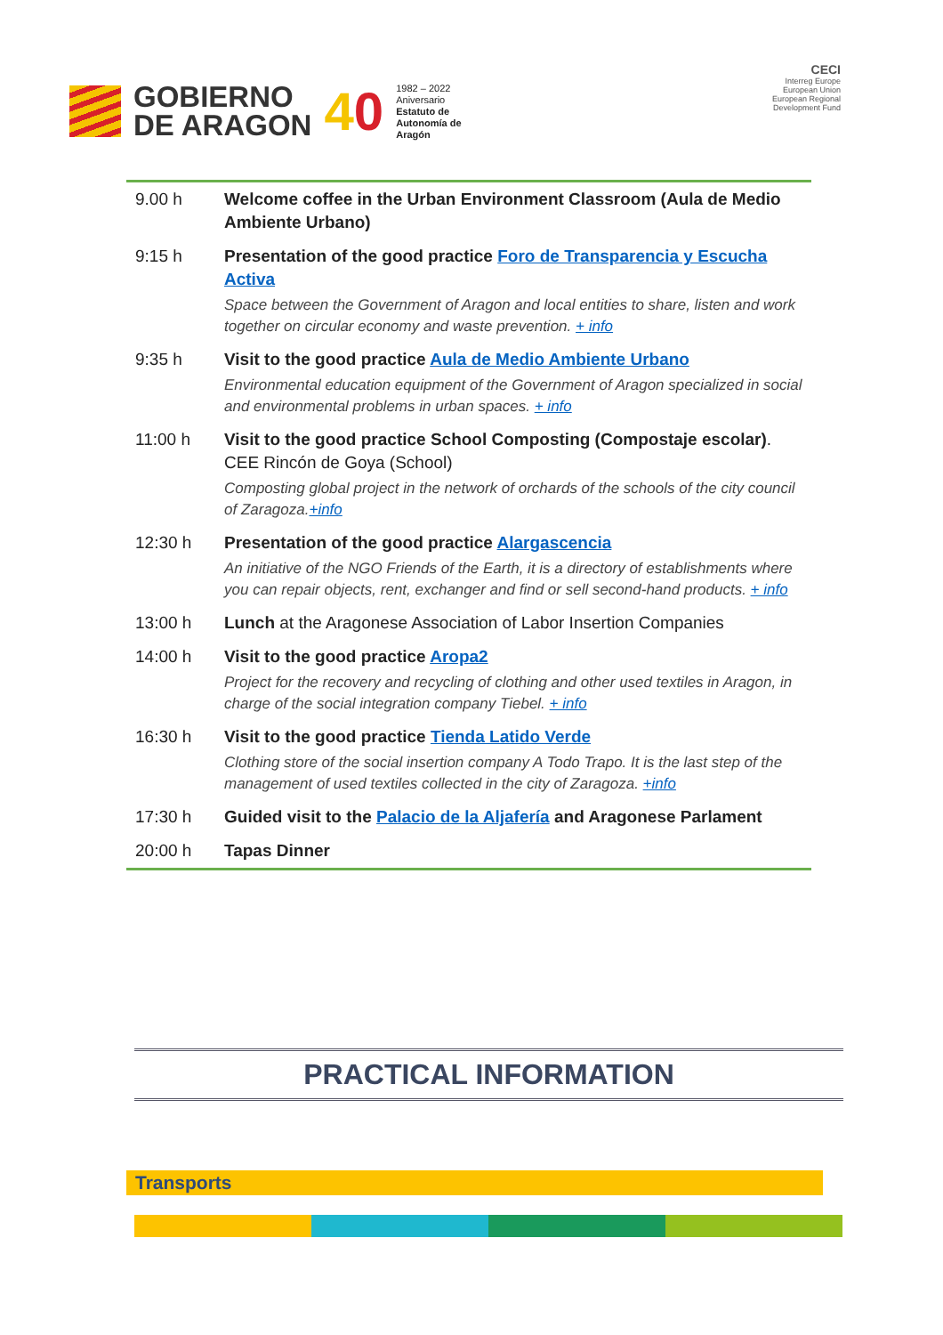GOBIERNO
DE ARAGON
40
1982 – 2022
Aniversario
Estatuto de
Autonomía de
Aragón
CECI
Interreg Europe
European Union
European Regional Development Fund
| 9.00 h | Welcome coffee in the Urban Environment Classroom (Aula de Medio Ambiente Urbano) |
| 9:15 h | Presentation of the good practice Foro de Transparencia y Escucha Activa Space between the Government of Aragon and local entities to share, listen and work together on circular economy and waste prevention. + info |
| 9:35 h | Visit to the good practice Aula de Medio Ambiente Urbano Environmental education equipment of the Government of Aragon specialized in social and environmental problems in urban spaces. + info |
| 11:00 h | Visit to the good practice School Composting (Compostaje escolar) . CEE Rincón de Goya (School) Composting global project in the network of orchards of the schools of the city council of Zaragoza. +info |
| 12:30 h | Presentation of the good practice Alargascencia An initiative of the NGO Friends of the Earth, it is a directory of establishments where you can repair objects, rent, exchanger and find or sell second-hand products. + info |
| 13:00 h | Lunch at the Aragonese Association of Labor Insertion Companies |
| 14:00 h | Visit to the good practice Aropa2 Project for the recovery and recycling of clothing and other used textiles in Aragon, in charge of the social integration company Tiebel. + info |
| 16:30 h | Visit to the good practice Tienda Latido Verde Clothing store of the social insertion company A Todo Trapo. It is the last step of the management of used textiles collected in the city of Zaragoza. +info |
| 17:30 h | Guided visit to the Palacio de la Aljafería and Aragonese Parlament |
| 20:00 h | Tapas Dinner |
PRACTICAL INFORMATION
Transports